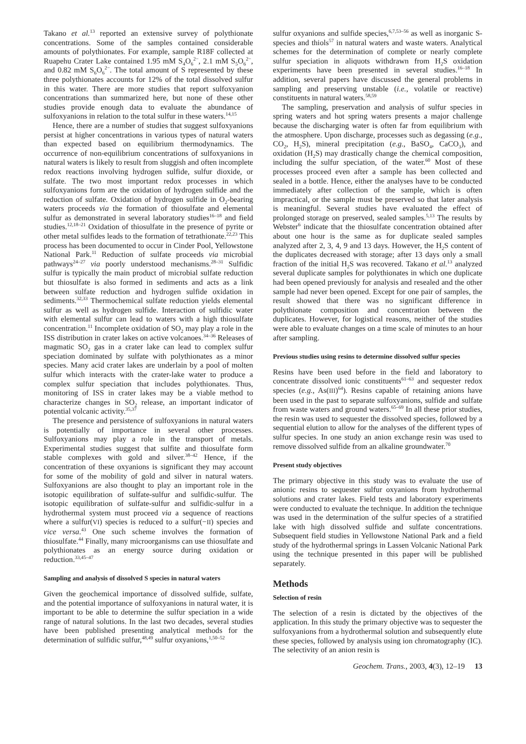Takano et al.<sup>13</sup> reported an extensive survey of polythionate concentrations. Some of the samples contained considerable amounts of polythionates. For example, sample R18F collected at Ruapehu Crater Lake contained 1.95 mM S<sub>4</sub>O<sub>6</sub><sup>2−</sup>, 2.1 mM S<sub>5</sub>O<sub>6</sub><sup>2−</sup>, and 0.82 mM S<sub>6</sub>O<sub>6</sub><sup>2−</sup>. The total amount of S represented by these three polythionates accounts for 12% of the total dissolved sulfur in this water. There are more studies that report sulfoxyanion concentrations than summarized here, but none of these other studies provide enough data to evaluate the abundance of sulfoxyanions in relation to the total sulfur in these waters.<sup>14,15</sup>
Hence, there are a number of studies that suggest sulfoxyanions persist at higher concentrations in various types of natural waters than expected based on equilibrium thermodynamics. The occurrence of non-equilibrium concentrations of sulfoxyanions in natural waters is likely to result from sluggish and often incomplete redox reactions involving hydrogen sulfide, sulfur dioxide, or sulfate. The two most important redox processes in which sulfoxyanions form are the oxidation of hydrogen sulfide and the reduction of sulfate. Oxidation of hydrogen sulfide in O<sub>2</sub>-bearing waters proceeds via the formation of thiosulfate and elemental sulfur as demonstrated in several laboratory studies<sup>16–18</sup> and field studies.<sup>12,18–21</sup> Oxidation of thiosulfate in the presence of pyrite or other metal sulfides leads to the formation of tetrathionate.<sup>22,23</sup> This process has been documented to occur in Cinder Pool, Yellowstone National Park.<sup>11</sup> Reduction of sulfate proceeds via microbial pathways<sup>24–27</sup> via poorly understood mechanisms.<sup>28–31</sup> Sulfidic sulfur is typically the main product of microbial sulfate reduction but thiosulfate is also formed in sediments and acts as a link between sulfate reduction and hydrogen sulfide oxidation in sediments.<sup>32,33</sup> Thermochemical sulfate reduction yields elemental sulfur as well as hydrogen sulfide. Interaction of sulfidic water with elemental sulfur can lead to waters with a high thiosulfate concentration.<sup>11</sup> Incomplete oxidation of SO<sub>2</sub> may play a role in the ISS distribution in crater lakes on active volcanoes.<sup>34–36</sup> Releases of magmatic SO<sub>2</sub> gas in a crater lake can lead to complex sulfur speciation dominated by sulfate with polythionates as a minor species. Many acid crater lakes are underlain by a pool of molten sulfur which interacts with the crater-lake water to produce a complex sulfur speciation that includes polythionates. Thus, monitoring of ISS in crater lakes may be a viable method to characterize changes in SO<sub>2</sub> release, an important indicator of potential volcanic activity.<sup>35,37</sup>
The presence and persistence of sulfoxyanions in natural waters is potentially of importance in several other processes. Sulfoxyanions may play a role in the transport of metals. Experimental studies suggest that sulfite and thiosulfate form stable complexes with gold and silver.<sup>38–42</sup> Hence, if the concentration of these oxyanions is significant they may account for some of the mobility of gold and silver in natural waters. Sulfoxyanions are also thought to play an important role in the isotopic equilibration of sulfate-sulfur and sulfidic-sulfur. The isotopic equilibration of sulfate-sulfur and sulfidic-sulfur in a hydrothermal system must proceed via a sequence of reactions where a sulfur(VI) species is reduced to a sulfur(−II) species and vice versa.<sup>43</sup> One such scheme involves the formation of thiosulfate.<sup>44</sup> Finally, many microorganisms can use thiosulfate and polythionates as an energy source during oxidation or reduction.<sup>33,45–47</sup>
Sampling and analysis of dissolved S species in natural waters
Given the geochemical importance of dissolved sulfide, sulfate, and the potential importance of sulfoxyanions in natural water, it is important to be able to determine the sulfur speciation in a wide range of natural solutions. In the last two decades, several studies have been published presenting analytical methods for the determination of sulfidic sulfur,<sup>48,49</sup> sulfur oxyanions,<sup>1,50–52</sup>
sulfur oxyanions and sulfide species,<sup>6,7,53–56</sup> as well as inorganic S-species and thiols<sup>57</sup> in natural waters and waste waters. Analytical schemes for the determination of complete or nearly complete sulfur speciation in aliquots withdrawn from H<sub>2</sub>S oxidation experiments have been presented in several studies.<sup>16–18</sup> In addition, several papers have discussed the general problems in sampling and preserving unstable (i.e., volatile or reactive) constituents in natural waters.<sup>58,59</sup>
The sampling, preservation and analysis of sulfur species in spring waters and hot spring waters presents a major challenge because the discharging water is often far from equilibrium with the atmosphere. Upon discharge, processes such as degassing (e.g., CO<sub>2</sub>, H<sub>2</sub>S), mineral precipitation (e.g., BaSO<sub>4</sub>, CaCO<sub>3</sub>), and oxidation (H<sub>2</sub>S) may drastically change the chemical composition, including the sulfur speciation, of the water.<sup>60</sup> Most of these processes proceed even after a sample has been collected and sealed in a bottle. Hence, either the analyses have to be conducted immediately after collection of the sample, which is often impractical, or the sample must be preserved so that later analysis is meaningful. Several studies have evaluated the effect of prolonged storage on preserved, sealed samples.<sup>5,13</sup> The results by Webster<sup>6</sup> indicate that the thiosulfate concentration obtained after about one hour is the same as for duplicate sealed samples analyzed after 2, 3, 4, 9 and 13 days. However, the H<sub>2</sub>S content of the duplicates decreased with storage; after 13 days only a small fraction of the initial H<sub>2</sub>S was recovered. Takano et al.<sup>13</sup> analyzed several duplicate samples for polythionates in which one duplicate had been opened previously for analysis and resealed and the other sample had never been opened. Except for one pair of samples, the result showed that there was no significant difference in polythionate composition and concentration between the duplicates. However, for logistical reasons, neither of the studies were able to evaluate changes on a time scale of minutes to an hour after sampling.
Previous studies using resins to determine dissolved sulfur species
Resins have been used before in the field and laboratory to concentrate dissolved ionic constituents<sup>61–63</sup> and sequester redox species (e.g., As(III)<sup>64</sup>). Resins capable of retaining anions have been used in the past to separate sulfoxyanions, sulfide and sulfate from waste waters and ground waters.<sup>65–69</sup> In all these prior studies, the resin was used to sequester the dissolved species, followed by a sequential elution to allow for the analyses of the different types of sulfur species. In one study an anion exchange resin was used to remove dissolved sulfide from an alkaline groundwater.<sup>70</sup>
Present study objectives
The primary objective in this study was to evaluate the use of anionic resins to sequester sulfur oxyanions from hydrothermal solutions and crater lakes. Field tests and laboratory experiments were conducted to evaluate the technique. In addition the technique was used in the determination of the sulfur species of a stratified lake with high dissolved sulfide and sulfate concentrations. Subsequent field studies in Yellowstone National Park and a field study of the hydrothermal springs in Lassen Volcanic National Park using the technique presented in this paper will be published separately.
Methods
Selection of resin
The selection of a resin is dictated by the objectives of the application. In this study the primary objective was to sequester the sulfoxyanions from a hydrothermal solution and subsequently elute these species, followed by analysis using ion chromatography (IC). The selectivity of an anion resin is
Geochem. Trans., 2003, 4(3), 12–19 13